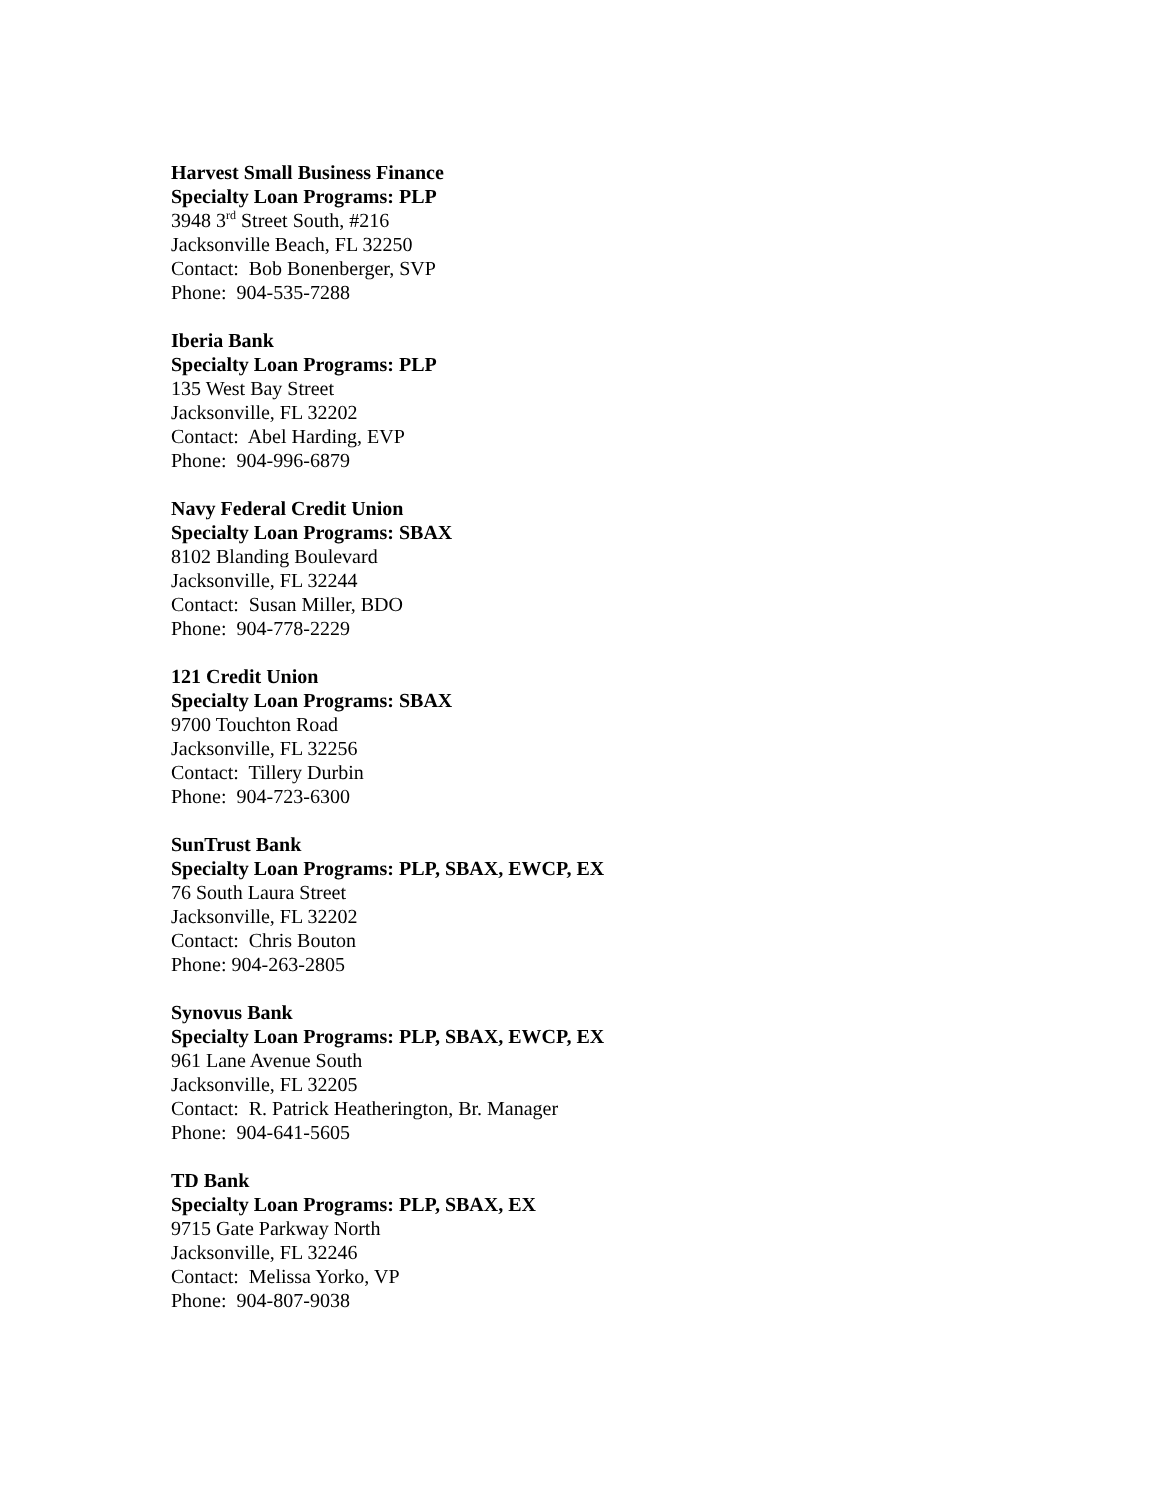Harvest Small Business Finance
Specialty Loan Programs: PLP
3948 3<sup>rd</sup> Street South, #216
Jacksonville Beach, FL 32250
Contact: Bob Bonenberger, SVP
Phone: 904-535-7288
Iberia Bank
Specialty Loan Programs: PLP
135 West Bay Street
Jacksonville, FL 32202
Contact: Abel Harding, EVP
Phone: 904-996-6879
Navy Federal Credit Union
Specialty Loan Programs: SBAX
8102 Blanding Boulevard
Jacksonville, FL 32244
Contact: Susan Miller, BDO
Phone: 904-778-2229
121 Credit Union
Specialty Loan Programs: SBAX
9700 Touchton Road
Jacksonville, FL 32256
Contact: Tillery Durbin
Phone: 904-723-6300
SunTrust Bank
Specialty Loan Programs: PLP, SBAX, EWCP, EX
76 South Laura Street
Jacksonville, FL 32202
Contact: Chris Bouton
Phone: 904-263-2805
Synovus Bank
Specialty Loan Programs: PLP, SBAX, EWCP, EX
961 Lane Avenue South
Jacksonville, FL 32205
Contact: R. Patrick Heatherington, Br. Manager
Phone: 904-641-5605
TD Bank
Specialty Loan Programs: PLP, SBAX, EX
9715 Gate Parkway North
Jacksonville, FL 32246
Contact: Melissa Yorko, VP
Phone: 904-807-9038